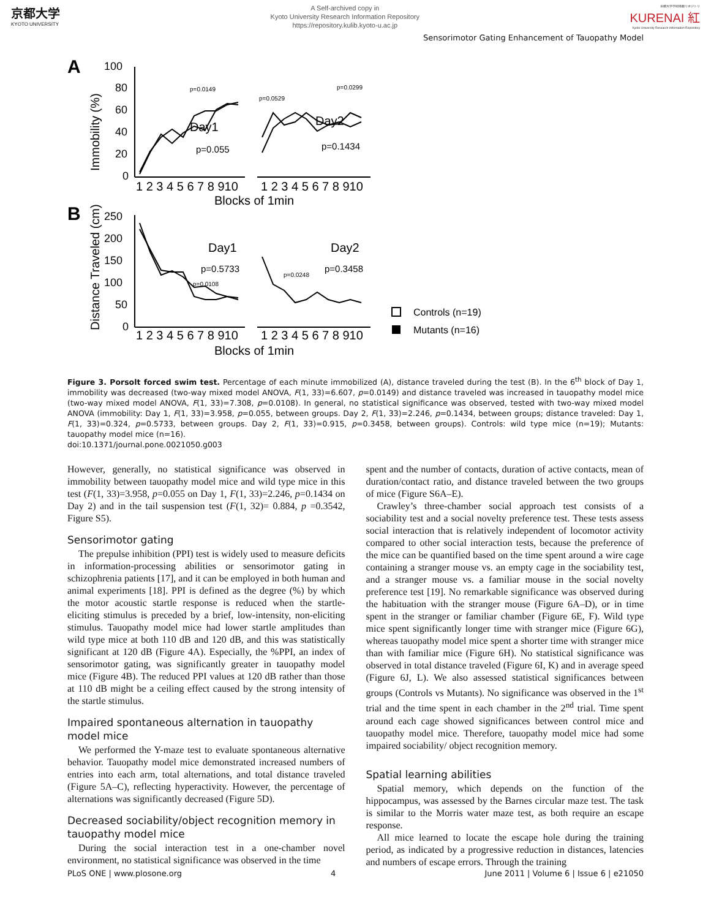京都大学
KYOTO UNIVERSITY
A Self-archived copy in
Kyoto University Research Information Repository
https://repository.kulib.kyoto-u.ac.jp
京都大学学術情報リポジトリ
KURENAI 紅
Kyoto University Research Information Repository
Sensorimotor Gating Enhancement of Tauopathy Model
A
100
80
60
40
20
0
Immobility (%)
Day1
p=0.055
p=0.0149
p=0.0529
p=0.0299
Day2
p=0.1434
1 2 3 4 5 6 7 8 910
1 2 3 4 5 6 7 8 910
Blocks of 1min
B
250
200
150
100
50
0
Distance Traveled (cm)
Day1
p=0.5733
p=0.0108
Day2
p=0.3458
p=0.0248
1 2 3 4 5 6 7 8 910
1 2 3 4 5 6 7 8 910
Blocks of 1min
Controls (n=19)
Mutants (n=16)
Figure 3. Porsolt forced swim test. Percentage of each minute immobilized (A), distance traveled during the test (B). In the 6<sup>th</sup> block of Day 1, immobility was decreased (two-way mixed model ANOVA, F(1, 33)=6.607, p=0.0149) and distance traveled was increased in tauopathy model mice (two-way mixed model ANOVA, F(1, 33)=7.308, p=0.0108). In general, no statistical significance was observed, tested with two-way mixed model ANOVA (immobility: Day 1, F(1, 33)=3.958, p=0.055, between groups. Day 2, F(1, 33)=2.246, p=0.1434, between groups; distance traveled: Day 1, F(1, 33)=0.324, p=0.5733, between groups. Day 2, F(1, 33)=0.915, p=0.3458, between groups). Controls: wild type mice (n=19); Mutants: tauopathy model mice (n=16).
doi:10.1371/journal.pone.0021050.g003
However, generally, no statistical significance was observed in immobility between tauopathy model mice and wild type mice in this test (F(1, 33)=3.958, p=0.055 on Day 1, F(1, 33)=2.246, p=0.1434 on Day 2) and in the tail suspension test (F(1, 32)= 0.884, p =0.3542, Figure S5).
Sensorimotor gating
The prepulse inhibition (PPI) test is widely used to measure deficits in information-processing abilities or sensorimotor gating in schizophrenia patients [17], and it can be employed in both human and animal experiments [18]. PPI is defined as the degree (%) by which the motor acoustic startle response is reduced when the startle-eliciting stimulus is preceded by a brief, low-intensity, non-eliciting stimulus. Tauopathy model mice had lower startle amplitudes than wild type mice at both 110 dB and 120 dB, and this was statistically significant at 120 dB (Figure 4A). Especially, the %PPI, an index of sensorimotor gating, was significantly greater in tauopathy model mice (Figure 4B). The reduced PPI values at 120 dB rather than those at 110 dB might be a ceiling effect caused by the strong intensity of the startle stimulus.
Impaired spontaneous alternation in tauopathy model mice
We performed the Y-maze test to evaluate spontaneous alternative behavior. Tauopathy model mice demonstrated increased numbers of entries into each arm, total alternations, and total distance traveled (Figure 5A–C), reflecting hyperactivity. However, the percentage of alternations was significantly decreased (Figure 5D).
Decreased sociability/object recognition memory in tauopathy model mice
During the social interaction test in a one-chamber novel environment, no statistical significance was observed in the time
spent and the number of contacts, duration of active contacts, mean of duration/contact ratio, and distance traveled between the two groups of mice (Figure S6A–E).
Crawley’s three-chamber social approach test consists of a sociability test and a social novelty preference test. These tests assess social interaction that is relatively independent of locomotor activity compared to other social interaction tests, because the preference of the mice can be quantified based on the time spent around a wire cage containing a stranger mouse vs. an empty cage in the sociability test, and a stranger mouse vs. a familiar mouse in the social novelty preference test [19]. No remarkable significance was observed during the habituation with the stranger mouse (Figure 6A–D), or in time spent in the stranger or familiar chamber (Figure 6E, F). Wild type mice spent significantly longer time with stranger mice (Figure 6G), whereas tauopathy model mice spent a shorter time with stranger mice than with familiar mice (Figure 6H). No statistical significance was observed in total distance traveled (Figure 6I, K) and in average speed (Figure 6J, L). We also assessed statistical significances between groups (Controls vs Mutants). No significance was observed in the 1<sup>st</sup> trial and the time spent in each chamber in the 2<sup>nd</sup> trial. Time spent around each cage showed significances between control mice and tauopathy model mice. Therefore, tauopathy model mice had some impaired sociability/ object recognition memory.
Spatial learning abilities
Spatial memory, which depends on the function of the hippocampus, was assessed by the Barnes circular maze test. The task is similar to the Morris water maze test, as both require an escape response.
All mice learned to locate the escape hole during the training period, as indicated by a progressive reduction in distances, latencies and numbers of escape errors. Through the training
PLoS ONE | www.plosone.org 4 June 2011 | Volume 6 | Issue 6 | e21050